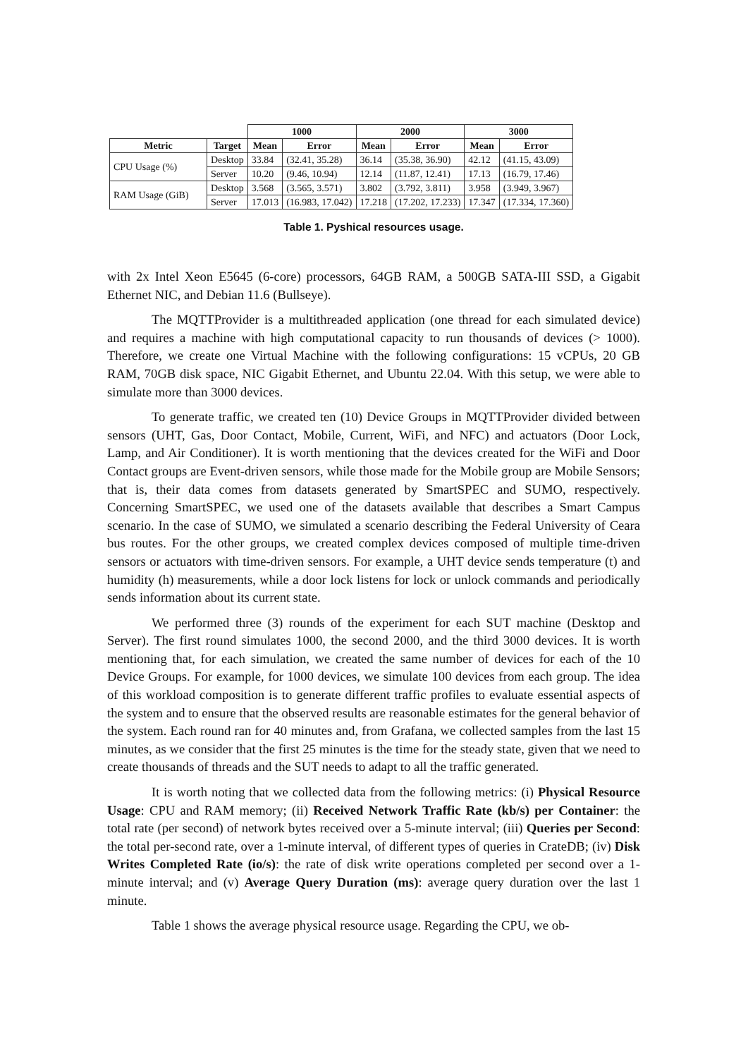| | | 1000 | | 2000 | | 3000 | |
| Metric | Target | Mean | Error | Mean | Error | Mean | Error |
| CPU Usage (%) | Desktop | 33.84 | (32.41, 35.28) | 36.14 | (35.38, 36.90) | 42.12 | (41.15, 43.09) |
| | Server | 10.20 | (9.46, 10.94) | 12.14 | (11.87, 12.41) | 17.13 | (16.79, 17.46) |
| RAM Usage (GiB) | Desktop | 3.568 | (3.565, 3.571) | 3.802 | (3.792, 3.811) | 3.958 | (3.949, 3.967) |
| | Server | 17.013 | (16.983, 17.042) | 17.218 | (17.202, 17.233) | 17.347 | (17.334, 17.360) |
Table 1. Pyshical resources usage.
with 2x Intel Xeon E5645 (6-core) processors, 64GB RAM, a 500GB SATA-III SSD, a Gigabit Ethernet NIC, and Debian 11.6 (Bullseye).
The MQTTProvider is a multithreaded application (one thread for each simulated device) and requires a machine with high computational capacity to run thousands of devices (> 1000). Therefore, we create one Virtual Machine with the following configurations: 15 vCPUs, 20 GB RAM, 70GB disk space, NIC Gigabit Ethernet, and Ubuntu 22.04. With this setup, we were able to simulate more than 3000 devices.
To generate traffic, we created ten (10) Device Groups in MQTTProvider divided between sensors (UHT, Gas, Door Contact, Mobile, Current, WiFi, and NFC) and actuators (Door Lock, Lamp, and Air Conditioner). It is worth mentioning that the devices created for the WiFi and Door Contact groups are Event-driven sensors, while those made for the Mobile group are Mobile Sensors; that is, their data comes from datasets generated by SmartSPEC and SUMO, respectively. Concerning SmartSPEC, we used one of the datasets available that describes a Smart Campus scenario. In the case of SUMO, we simulated a scenario describing the Federal University of Ceara bus routes. For the other groups, we created complex devices composed of multiple time-driven sensors or actuators with time-driven sensors. For example, a UHT device sends temperature (t) and humidity (h) measurements, while a door lock listens for lock or unlock commands and periodically sends information about its current state.
We performed three (3) rounds of the experiment for each SUT machine (Desktop and Server). The first round simulates 1000, the second 2000, and the third 3000 devices. It is worth mentioning that, for each simulation, we created the same number of devices for each of the 10 Device Groups. For example, for 1000 devices, we simulate 100 devices from each group. The idea of this workload composition is to generate different traffic profiles to evaluate essential aspects of the system and to ensure that the observed results are reasonable estimates for the general behavior of the system. Each round ran for 40 minutes and, from Grafana, we collected samples from the last 15 minutes, as we consider that the first 25 minutes is the time for the steady state, given that we need to create thousands of threads and the SUT needs to adapt to all the traffic generated.
It is worth noting that we collected data from the following metrics: (i) Physical Resource Usage: CPU and RAM memory; (ii) Received Network Traffic Rate (kb/s) per Container: the total rate (per second) of network bytes received over a 5-minute interval; (iii) Queries per Second: the total per-second rate, over a 1-minute interval, of different types of queries in CrateDB; (iv) Disk Writes Completed Rate (io/s): the rate of disk write operations completed per second over a 1-minute interval; and (v) Average Query Duration (ms): average query duration over the last 1 minute.
Table 1 shows the average physical resource usage. Regarding the CPU, we ob-